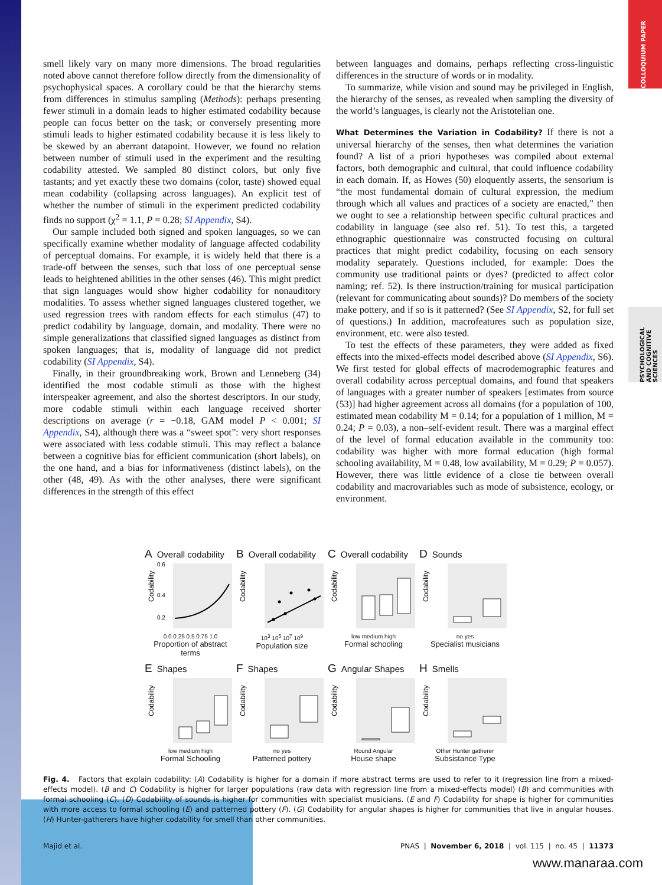COLLOQUIUM PAPER
PSYCHOLOGICAL AND COGNITIVE SCIENCES
smell likely vary on many more dimensions. The broad regularities noted above cannot therefore follow directly from the dimensionality of psychophysical spaces. A corollary could be that the hierarchy stems from differences in stimulus sampling (Methods): perhaps presenting fewer stimuli in a domain leads to higher estimated codability because people can focus better on the task; or conversely presenting more stimuli leads to higher estimated codability because it is less likely to be skewed by an aberrant datapoint. However, we found no relation between number of stimuli used in the experiment and the resulting codability attested. We sampled 80 distinct colors, but only five tastants; and yet exactly these two domains (color, taste) showed equal mean codability (collapsing across languages). An explicit test of whether the number of stimuli in the experiment predicted codability finds no support (χ<sup>2</sup> = 1.1, P = 0.28; SI Appendix, S4).
Our sample included both signed and spoken languages, so we can specifically examine whether modality of language affected codability of perceptual domains. For example, it is widely held that there is a trade-off between the senses, such that loss of one perceptual sense leads to heightened abilities in the other senses (46). This might predict that sign languages would show higher codability for nonauditory modalities. To assess whether signed languages clustered together, we used regression trees with random effects for each stimulus (47) to predict codability by language, domain, and modality. There were no simple generalizations that classified signed languages as distinct from spoken languages; that is, modality of language did not predict codability (SI Appendix, S4).
Finally, in their groundbreaking work, Brown and Lenneberg (34) identified the most codable stimuli as those with the highest interspeaker agreement, and also the shortest descriptors. In our study, more codable stimuli within each language received shorter descriptions on average (r = −0.18, GAM model P < 0.001; SI Appendix, S4), although there was a “sweet spot”: very short responses were associated with less codable stimuli. This may reflect a balance between a cognitive bias for efficient communication (short labels), on the one hand, and a bias for informativeness (distinct labels), on the other (48, 49). As with the other analyses, there were significant differences in the strength of this effect
between languages and domains, perhaps reflecting cross-linguistic differences in the structure of words or in modality.
To summarize, while vision and sound may be privileged in English, the hierarchy of the senses, as revealed when sampling the diversity of the world’s languages, is clearly not the Aristotelian one.
What Determines the Variation in Codability? If there is not a universal hierarchy of the senses, then what determines the variation found? A list of a priori hypotheses was compiled about external factors, both demographic and cultural, that could influence codability in each domain. If, as Howes (50) eloquently asserts, the sensorium is “the most fundamental domain of cultural expression, the medium through which all values and practices of a society are enacted,” then we ought to see a relationship between specific cultural practices and codability in language (see also ref. 51). To test this, a targeted ethnographic questionnaire was constructed focusing on cultural practices that might predict codability, focusing on each sensory modality separately. Questions included, for example: Does the community use traditional paints or dyes? (predicted to affect color naming; ref. 52). Is there instruction/training for musical participation (relevant for communicating about sounds)? Do members of the society make pottery, and if so is it patterned? (See SI Appendix, S2, for full set of questions.) In addition, macrofeatures such as population size, environment, etc. were also tested.
To test the effects of these parameters, they were added as fixed effects into the mixed-effects model described above (SI Appendix, S6). We first tested for global effects of macrodemographic features and overall codability across perceptual domains, and found that speakers of languages with a greater number of speakers [estimates from source (53)] had higher agreement across all domains (for a population of 100, estimated mean codability M = 0.14; for a population of 1 million, M = 0.24; P = 0.03), a non–self-evident result. There was a marginal effect of the level of formal education available in the community too: codability was higher with more formal education (high formal schooling availability, M = 0.48, low availability, M = 0.29; P = 0.057). However, there was little evidence of a close tie between overall codability and macrovariables such as mode of subsistence, ecology, or environment.
A Overall codability
Codability
0.6
0.4
0.2
0.0 0.25 0.5 0.75 1.0
Proportion of abstract terms
B Overall codability
Codability
10<sup>3</sup> 10<sup>5</sup> 10<sup>7</sup> 10<sup>9</sup>
Population size
C Overall codability
Codability
low medium high
Formal schooling
D Sounds
Codability
no yes
Specialist musicians
E Shapes
Codability
low medium high
Formal Schooling
F Shapes
Codability
no yes
Patterned pottery
G Angular Shapes
Codability
Round Angular
House shape
H Smells
Codability
Other Hunter gatherer
Subsistance Type
Fig. 4. Factors that explain codability: (A) Codability is higher for a domain if more abstract terms are used to refer to it (regression line from a mixed-effects model). (B and C) Codability is higher for larger populations (raw data with regression line from a mixed-effects model) (B) and communities with formal schooling (C). (D) Codability of sounds is higher for communities with specialist musicians. (E and F) Codability for shape is higher for communities with more access to formal schooling (E) and patterned pottery (F). (G) Codability for angular shapes is higher for communities that live in angular houses. (H) Hunter-gatherers have higher codability for smell than other communities.
Majid et al. PNAS | November 6, 2018 | vol. 115 | no. 45 | 11373
www.manaraa.com